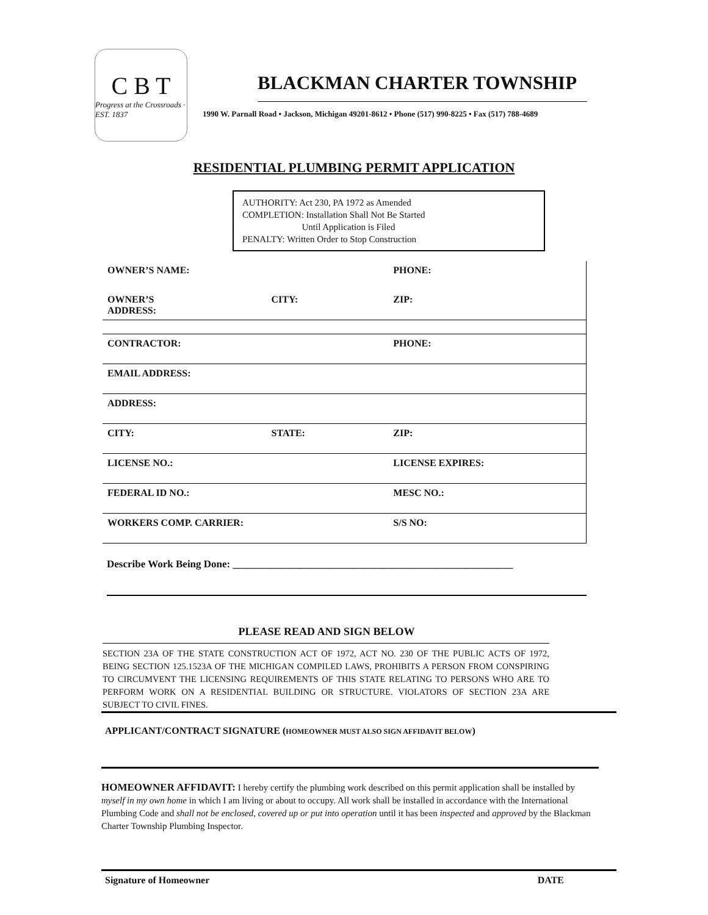C B T
Progress at the Crossroads · EST. 1837
BLACKMAN CHARTER TOWNSHIP
1990 W. Parnall Road • Jackson, Michigan 49201-8612 • Phone (517) 990-8225 • Fax (517) 788-4689
RESIDENTIAL PLUMBING PERMIT APPLICATION
AUTHORITY: Act 230, PA 1972 as Amended
COMPLETION: Installation Shall Not Be Started
Until Application is Filed
PENALTY: Written Order to Stop Construction
| OWNER’S NAME: | | PHONE: |
| OWNER’S ADDRESS: | CITY: | ZIP: |
| CONTRACTOR: | | PHONE: |
| EMAIL ADDRESS: | | |
| ADDRESS: | | |
| CITY: | STATE: | ZIP: |
| LICENSE NO.: | | LICENSE EXPIRES: |
| FEDERAL ID NO.: | | MESC NO.: |
| WORKERS COMP. CARRIER: | | S/S NO: |
Describe Work Being Done: ______________________________________________________
PLEASE READ AND SIGN BELOW
SECTION 23A OF THE STATE CONSTRUCTION ACT OF 1972, ACT NO. 230 OF THE PUBLIC ACTS OF 1972, BEING SECTION 125.1523A OF THE MICHIGAN COMPILED LAWS, PROHIBITS A PERSON FROM CONSPIRING TO CIRCUMVENT THE LICENSING REQUIREMENTS OF THIS STATE RELATING TO PERSONS WHO ARE TO PERFORM WORK ON A RESIDENTIAL BUILDING OR STRUCTURE. VIOLATORS OF SECTION 23A ARE SUBJECT TO CIVIL FINES.
APPLICANT/CONTRACT SIGNATURE (HOMEOWNER MUST ALSO SIGN AFFIDAVIT BELOW)
HOMEOWNER AFFIDAVIT: I hereby certify the plumbing work described on this permit application shall be installed by myself in my own home in which I am living or about to occupy. All work shall be installed in accordance with the International Plumbing Code and shall not be enclosed, covered up or put into operation until it has been inspected and approved by the Blackman Charter Township Plumbing Inspector.
Signature of Homeowner DATE